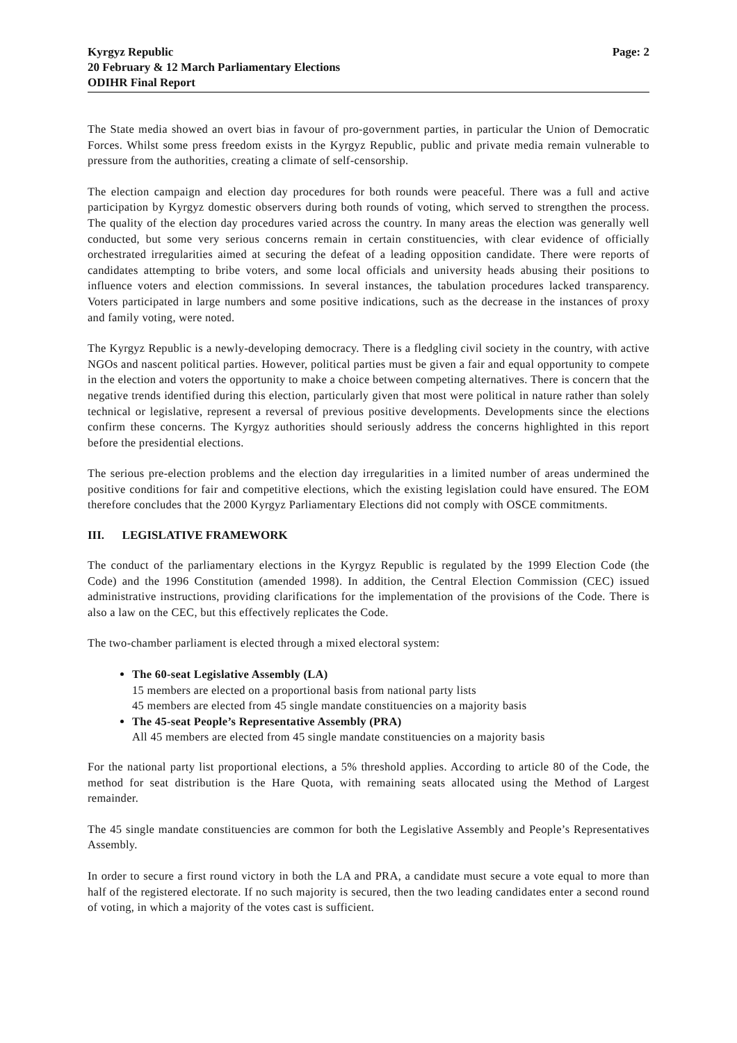Kyrgyz Republic
20 February & 12 March Parliamentary Elections
ODIHR Final Report
Page: 2
The State media showed an overt bias in favour of pro-government parties, in particular the Union of Democratic Forces. Whilst some press freedom exists in the Kyrgyz Republic, public and private media remain vulnerable to pressure from the authorities, creating a climate of self-censorship.
The election campaign and election day procedures for both rounds were peaceful. There was a full and active participation by Kyrgyz domestic observers during both rounds of voting, which served to strengthen the process. The quality of the election day procedures varied across the country. In many areas the election was generally well conducted, but some very serious concerns remain in certain constituencies, with clear evidence of officially orchestrated irregularities aimed at securing the defeat of a leading opposition candidate. There were reports of candidates attempting to bribe voters, and some local officials and university heads abusing their positions to influence voters and election commissions. In several instances, the tabulation procedures lacked transparency. Voters participated in large numbers and some positive indications, such as the decrease in the instances of proxy and family voting, were noted.
The Kyrgyz Republic is a newly-developing democracy. There is a fledgling civil society in the country, with active NGOs and nascent political parties. However, political parties must be given a fair and equal opportunity to compete in the election and voters the opportunity to make a choice between competing alternatives. There is concern that the negative trends identified during this election, particularly given that most were political in nature rather than solely technical or legislative, represent a reversal of previous positive developments. Developments since the elections confirm these concerns. The Kyrgyz authorities should seriously address the concerns highlighted in this report before the presidential elections.
The serious pre-election problems and the election day irregularities in a limited number of areas undermined the positive conditions for fair and competitive elections, which the existing legislation could have ensured. The EOM therefore concludes that the 2000 Kyrgyz Parliamentary Elections did not comply with OSCE commitments.
III. LEGISLATIVE FRAMEWORK
The conduct of the parliamentary elections in the Kyrgyz Republic is regulated by the 1999 Election Code (the Code) and the 1996 Constitution (amended 1998). In addition, the Central Election Commission (CEC) issued administrative instructions, providing clarifications for the implementation of the provisions of the Code. There is also a law on the CEC, but this effectively replicates the Code.
The two-chamber parliament is elected through a mixed electoral system:
The 60-seat Legislative Assembly (LA)
15 members are elected on a proportional basis from national party lists
45 members are elected from 45 single mandate constituencies on a majority basis
The 45-seat People’s Representative Assembly (PRA)
All 45 members are elected from 45 single mandate constituencies on a majority basis
For the national party list proportional elections, a 5% threshold applies. According to article 80 of the Code, the method for seat distribution is the Hare Quota, with remaining seats allocated using the Method of Largest remainder.
The 45 single mandate constituencies are common for both the Legislative Assembly and People’s Representatives Assembly.
In order to secure a first round victory in both the LA and PRA, a candidate must secure a vote equal to more than half of the registered electorate. If no such majority is secured, then the two leading candidates enter a second round of voting, in which a majority of the votes cast is sufficient.